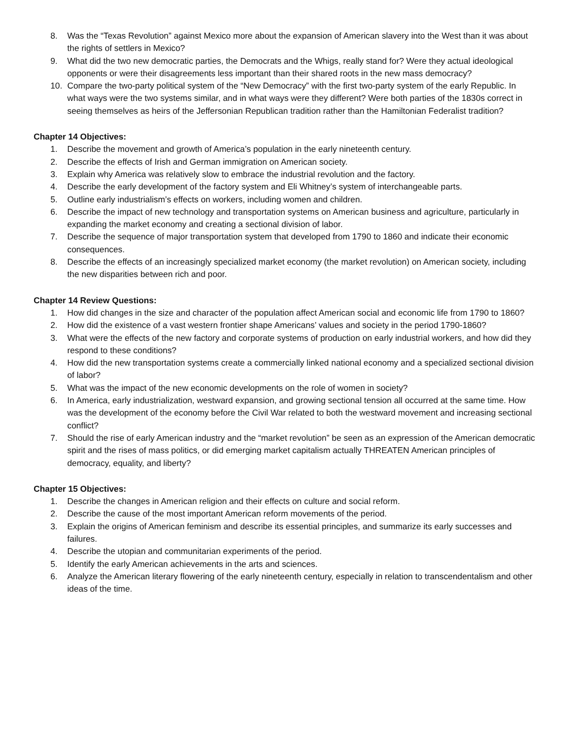8. Was the “Texas Revolution” against Mexico more about the expansion of American slavery into the West than it was about the rights of settlers in Mexico?
9. What did the two new democratic parties, the Democrats and the Whigs, really stand for? Were they actual ideological opponents or were their disagreements less important than their shared roots in the new mass democracy?
10. Compare the two-party political system of the “New Democracy” with the first two-party system of the early Republic. In what ways were the two systems similar, and in what ways were they different? Were both parties of the 1830s correct in seeing themselves as heirs of the Jeffersonian Republican tradition rather than the Hamiltonian Federalist tradition?
Chapter 14 Objectives:
1. Describe the movement and growth of America’s population in the early nineteenth century.
2. Describe the effects of Irish and German immigration on American society.
3. Explain why America was relatively slow to embrace the industrial revolution and the factory.
4. Describe the early development of the factory system and Eli Whitney’s system of interchangeable parts.
5. Outline early industrialism’s effects on workers, including women and children.
6. Describe the impact of new technology and transportation systems on American business and agriculture, particularly in expanding the market economy and creating a sectional division of labor.
7. Describe the sequence of major transportation system that developed from 1790 to 1860 and indicate their economic consequences.
8. Describe the effects of an increasingly specialized market economy (the market revolution) on American society, including the new disparities between rich and poor.
Chapter 14 Review Questions:
1. How did changes in the size and character of the population affect American social and economic life from 1790 to 1860?
2. How did the existence of a vast western frontier shape Americans’ values and society in the period 1790-1860?
3. What were the effects of the new factory and corporate systems of production on early industrial workers, and how did they respond to these conditions?
4. How did the new transportation systems create a commercially linked national economy and a specialized sectional division of labor?
5. What was the impact of the new economic developments on the role of women in society?
6. In America, early industrialization, westward expansion, and growing sectional tension all occurred at the same time. How was the development of the economy before the Civil War related to both the westward movement and increasing sectional conflict?
7. Should the rise of early American industry and the “market revolution” be seen as an expression of the American democratic spirit and the rises of mass politics, or did emerging market capitalism actually THREATEN American principles of democracy, equality, and liberty?
Chapter 15 Objectives:
1. Describe the changes in American religion and their effects on culture and social reform.
2. Describe the cause of the most important American reform movements of the period.
3. Explain the origins of American feminism and describe its essential principles, and summarize its early successes and failures.
4. Describe the utopian and communitarian experiments of the period.
5. Identify the early American achievements in the arts and sciences.
6. Analyze the American literary flowering of the early nineteenth century, especially in relation to transcendentalism and other ideas of the time.